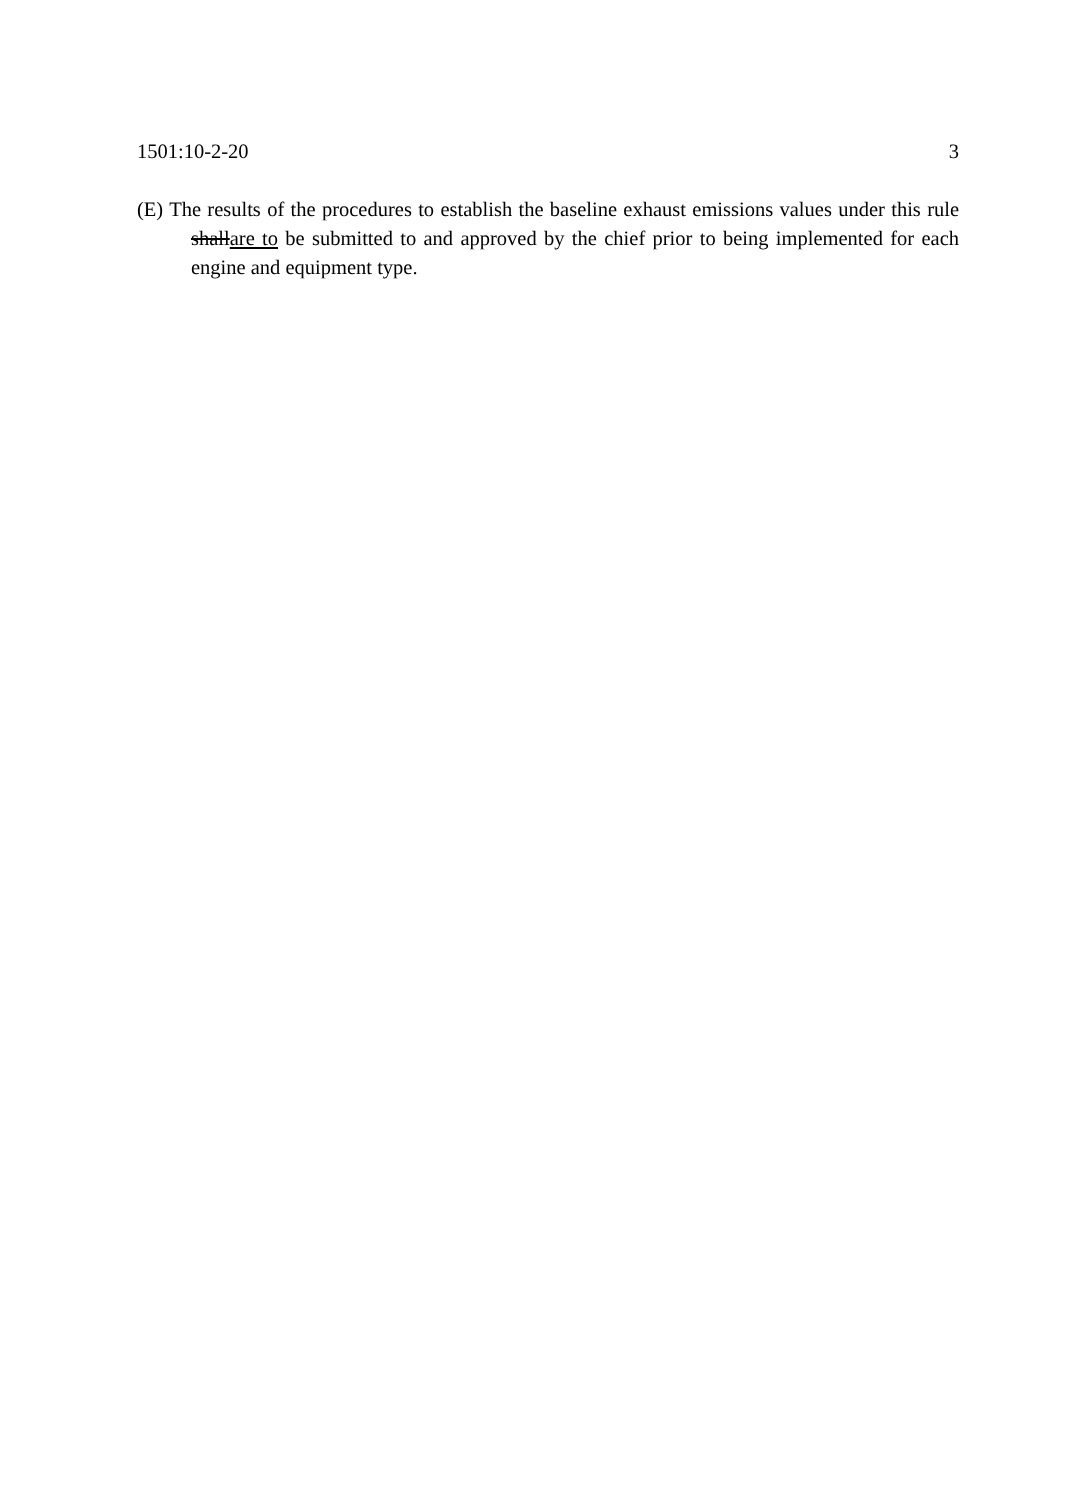1501:10-2-20 3
(E) The results of the procedures to establish the baseline exhaust emissions values under this rule shallare to be submitted to and approved by the chief prior to being implemented for each engine and equipment type.